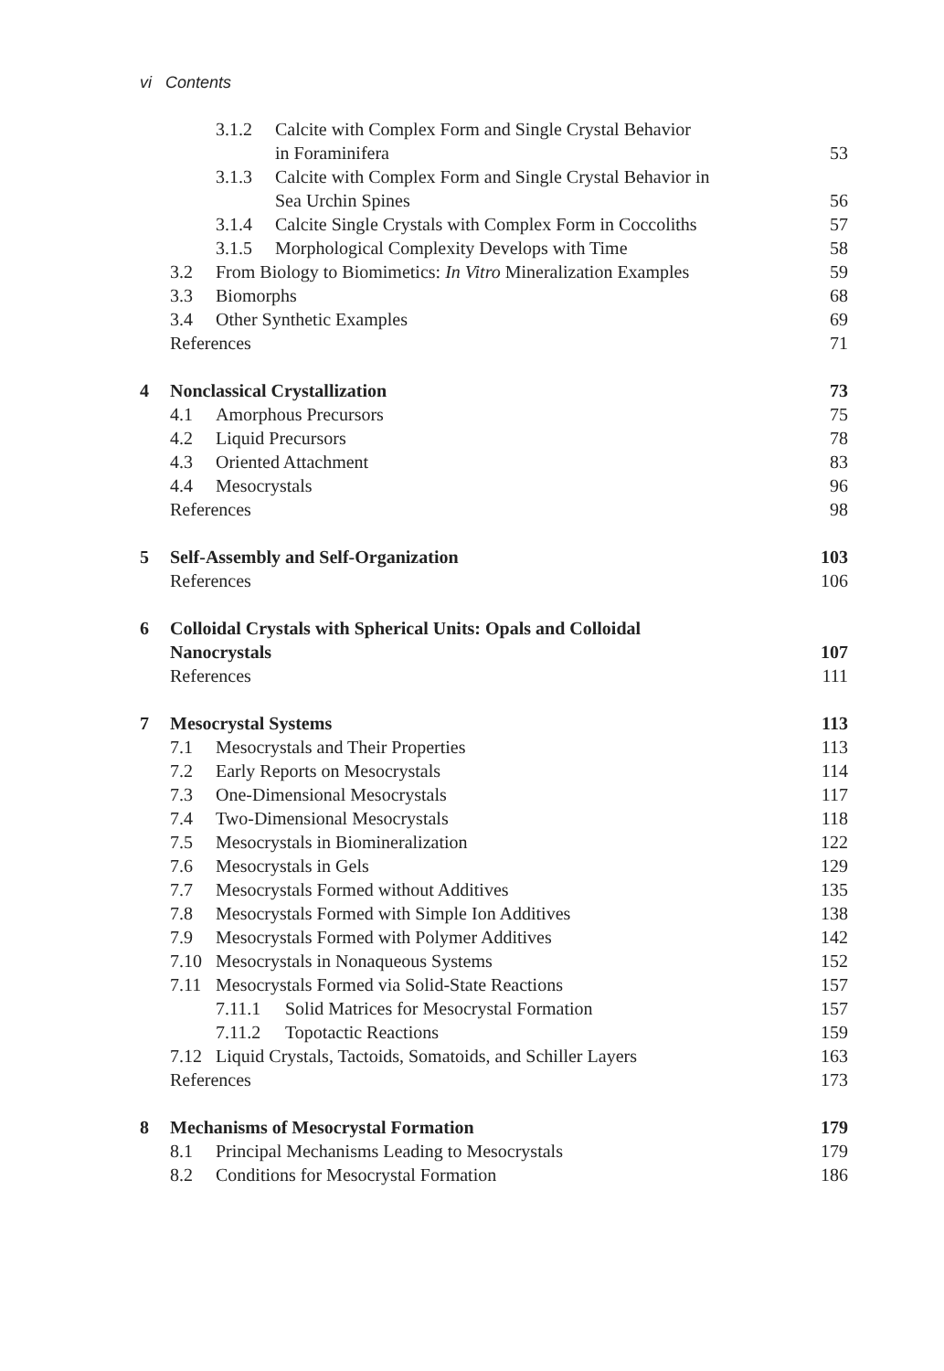vi Contents
3.1.2 Calcite with Complex Form and Single Crystal Behavior
in Foraminifera 53
3.1.3 Calcite with Complex Form and Single Crystal Behavior in
Sea Urchin Spines 56
3.1.4 Calcite Single Crystals with Complex Form in Coccoliths 57
3.1.5 Morphological Complexity Develops with Time 58
3.2 From Biology to Biomimetics: In Vitro Mineralization Examples 59
3.3 Biomorphs 68
3.4 Other Synthetic Examples 69
References 71
4 Nonclassical Crystallization 73
4.1 Amorphous Precursors 75
4.2 Liquid Precursors 78
4.3 Oriented Attachment 83
4.4 Mesocrystals 96
References 98
5 Self-Assembly and Self-Organization 103
References 106
6 Colloidal Crystals with Spherical Units: Opals and Colloidal
Nanocrystals 107
References 111
7 Mesocrystal Systems 113
7.1 Mesocrystals and Their Properties 113
7.2 Early Reports on Mesocrystals 114
7.3 One-Dimensional Mesocrystals 117
7.4 Two-Dimensional Mesocrystals 118
7.5 Mesocrystals in Biomineralization 122
7.6 Mesocrystals in Gels 129
7.7 Mesocrystals Formed without Additives 135
7.8 Mesocrystals Formed with Simple Ion Additives 138
7.9 Mesocrystals Formed with Polymer Additives 142
7.10 Mesocrystals in Nonaqueous Systems 152
7.11 Mesocrystals Formed via Solid-State Reactions 157
7.11.1 Solid Matrices for Mesocrystal Formation 157
7.11.2 Topotactic Reactions 159
7.12 Liquid Crystals, Tactoids, Somatoids, and Schiller Layers 163
References 173
8 Mechanisms of Mesocrystal Formation 179
8.1 Principal Mechanisms Leading to Mesocrystals 179
8.2 Conditions for Mesocrystal Formation 186